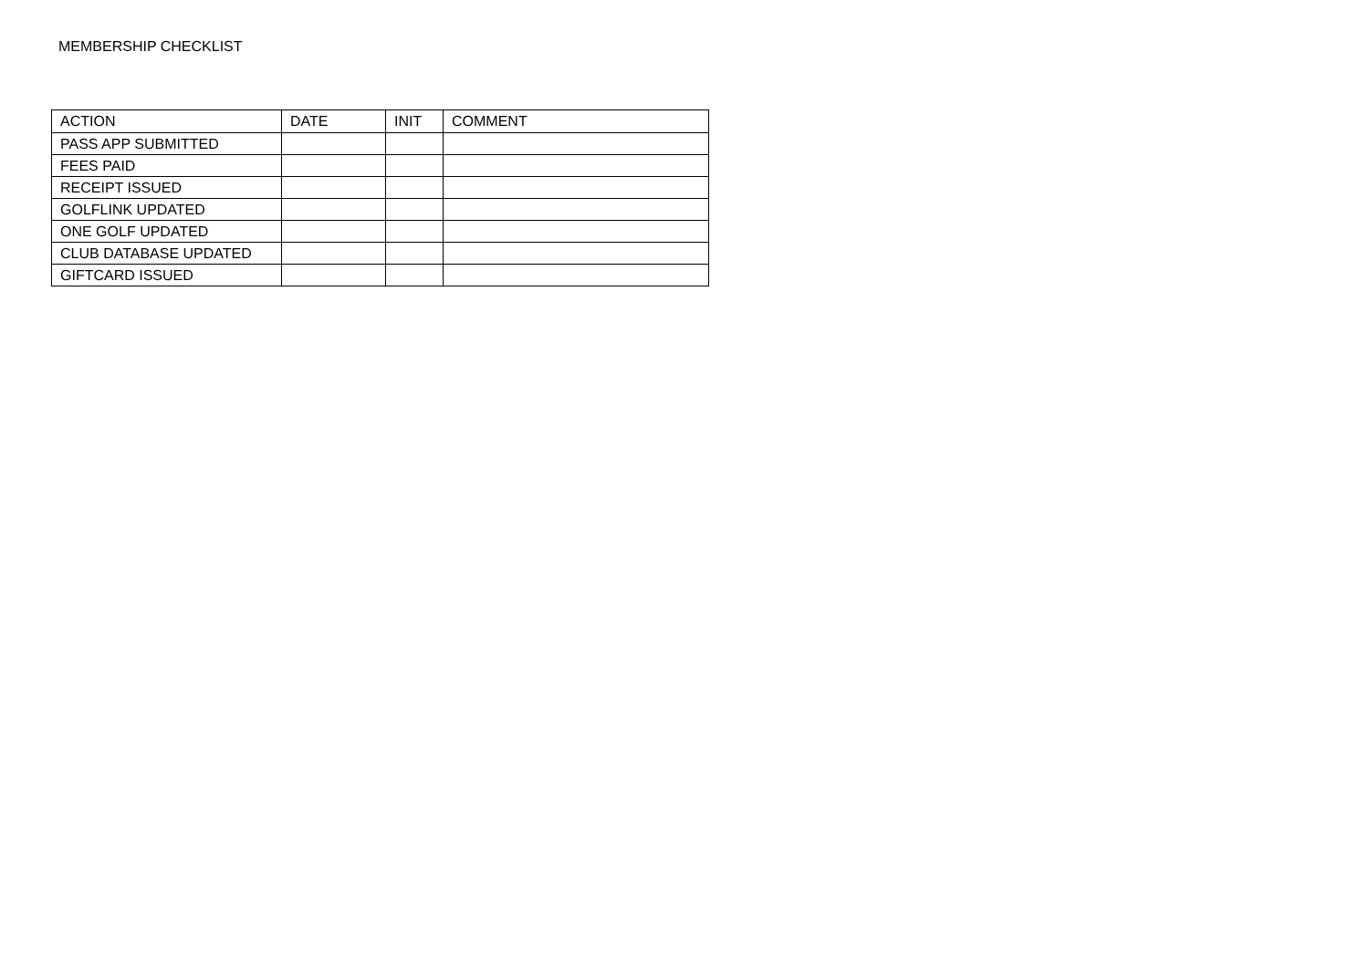MEMBERSHIP CHECKLIST
| ACTION | DATE | INIT | COMMENT |
| --- | --- | --- | --- |
| PASS APP SUBMITTED | | | |
| FEES PAID | | | |
| RECEIPT ISSUED | | | |
| GOLFLINK UPDATED | | | |
| ONE GOLF UPDATED | | | |
| CLUB DATABASE UPDATED | | | |
| GIFTCARD ISSUED | | | |